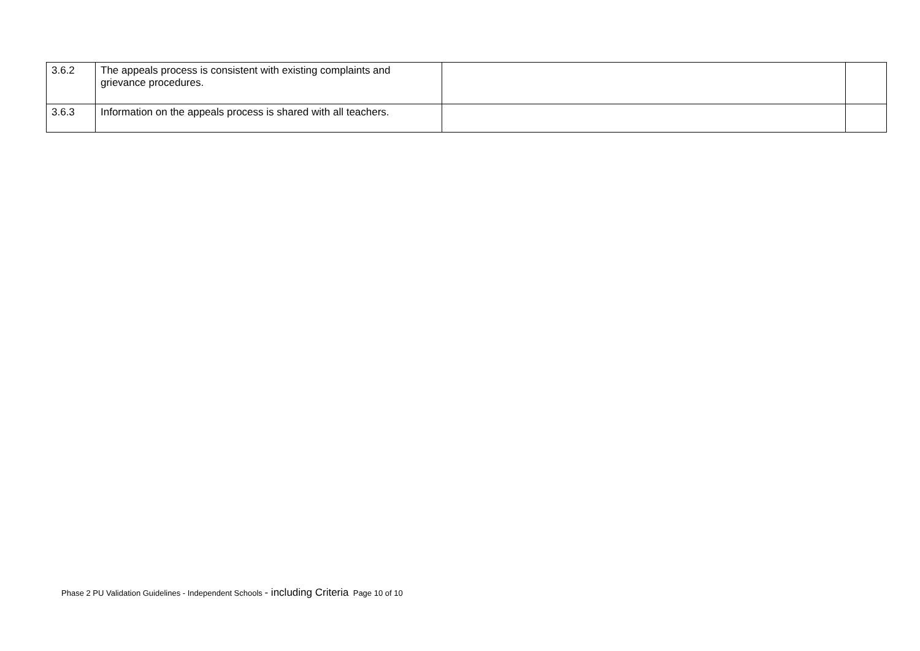| 3.6.2 | The appeals process is consistent with existing complaints and grievance procedures. | | |
| 3.6.3 | Information on the appeals process is shared with all teachers. | | |
Phase 2 PU Validation Guidelines - Independent Schools - including Criteria Page 10 of 10